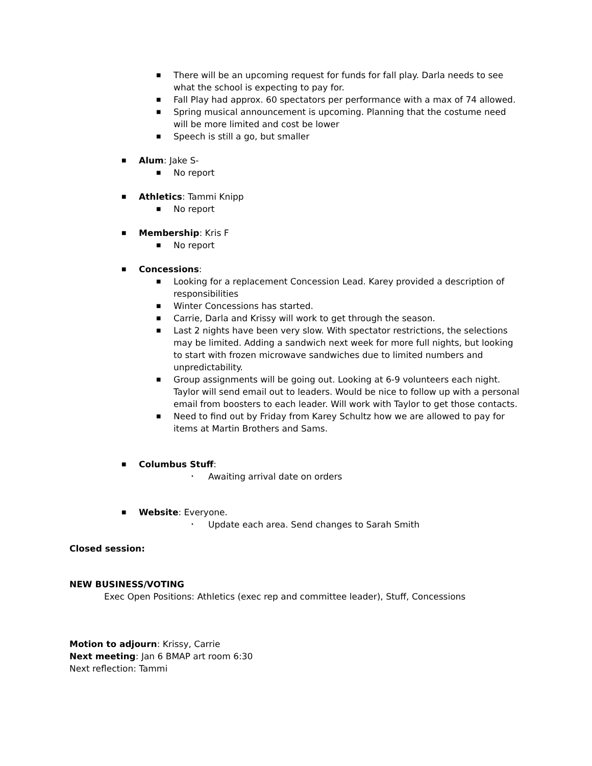■ There will be an upcoming request for funds for fall play. Darla needs to see what the school is expecting to pay for.
■ Fall Play had approx. 60 spectators per performance with a max of 74 allowed.
■ Spring musical announcement is upcoming. Planning that the costume need will be more limited and cost be lower
■ Speech is still a go, but smaller
■ Alum: Jake S-
■ No report
■ Athletics: Tammi Knipp
■ No report
■ Membership: Kris F
■ No report
■ Concessions:
■ Looking for a replacement Concession Lead. Karey provided a description of responsibilities
■ Winter Concessions has started.
■ Carrie, Darla and Krissy will work to get through the season.
■ Last 2 nights have been very slow. With spectator restrictions, the selections may be limited. Adding a sandwich next week for more full nights, but looking to start with frozen microwave sandwiches due to limited numbers and unpredictability.
■ Group assignments will be going out. Looking at 6-9 volunteers each night. Taylor will send email out to leaders. Would be nice to follow up with a personal email from boosters to each leader. Will work with Taylor to get those contacts.
■ Need to find out by Friday from Karey Schultz how we are allowed to pay for items at Martin Brothers and Sams.
■ Columbus Stuff:
• Awaiting arrival date on orders
■ Website: Everyone.
• Update each area. Send changes to Sarah Smith
Closed session:
NEW BUSINESS/VOTING
Exec Open Positions: Athletics (exec rep and committee leader), Stuff, Concessions
Motion to adjourn: Krissy, Carrie
Next meeting: Jan 6 BMAP art room 6:30
Next reflection: Tammi